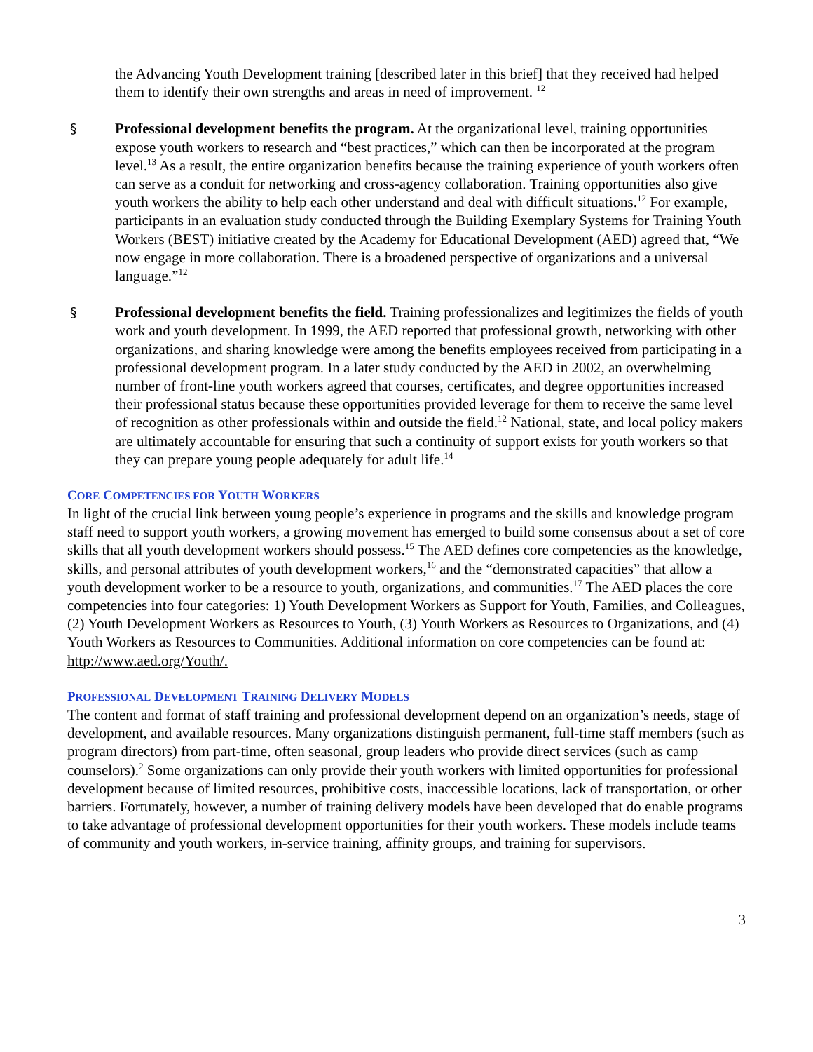the Advancing Youth Development training [described later in this brief] that they received had helped them to identify their own strengths and areas in need of improvement. <sup>12</sup>
§ Professional development benefits the program. At the organizational level, training opportunities expose youth workers to research and “best practices,” which can then be incorporated at the program level.<sup>13</sup> As a result, the entire organization benefits because the training experience of youth workers often can serve as a conduit for networking and cross-agency collaboration. Training opportunities also give youth workers the ability to help each other understand and deal with difficult situations.<sup>12</sup> For example, participants in an evaluation study conducted through the Building Exemplary Systems for Training Youth Workers (BEST) initiative created by the Academy for Educational Development (AED) agreed that, “We now engage in more collaboration. There is a broadened perspective of organizations and a universal language.”<sup>12</sup>
§ Professional development benefits the field. Training professionalizes and legitimizes the fields of youth work and youth development. In 1999, the AED reported that professional growth, networking with other organizations, and sharing knowledge were among the benefits employees received from participating in a professional development program. In a later study conducted by the AED in 2002, an overwhelming number of front-line youth workers agreed that courses, certificates, and degree opportunities increased their professional status because these opportunities provided leverage for them to receive the same level of recognition as other professionals within and outside the field.<sup>12</sup> National, state, and local policy makers are ultimately accountable for ensuring that such a continuity of support exists for youth workers so that they can prepare young people adequately for adult life.<sup>14</sup>
CORE COMPETENCIES FOR YOUTH WORKERS
In light of the crucial link between young people’s experience in programs and the skills and knowledge program staff need to support youth workers, a growing movement has emerged to build some consensus about a set of core skills that all youth development workers should possess.<sup>15</sup> The AED defines core competencies as the knowledge, skills, and personal attributes of youth development workers,<sup>16</sup> and the “demonstrated capacities” that allow a youth development worker to be a resource to youth, organizations, and communities.<sup>17</sup> The AED places the core competencies into four categories: 1) Youth Development Workers as Support for Youth, Families, and Colleagues, (2) Youth Development Workers as Resources to Youth, (3) Youth Workers as Resources to Organizations, and (4) Youth Workers as Resources to Communities. Additional information on core competencies can be found at: http://www.aed.org/Youth/.
PROFESSIONAL DEVELOPMENT TRAINING DELIVERY MODELS
The content and format of staff training and professional development depend on an organization’s needs, stage of development, and available resources. Many organizations distinguish permanent, full-time staff members (such as program directors) from part-time, often seasonal, group leaders who provide direct services (such as camp counselors).<sup>2</sup> Some organizations can only provide their youth workers with limited opportunities for professional development because of limited resources, prohibitive costs, inaccessible locations, lack of transportation, or other barriers. Fortunately, however, a number of training delivery models have been developed that do enable programs to take advantage of professional development opportunities for their youth workers. These models include teams of community and youth workers, in-service training, affinity groups, and training for supervisors.
3